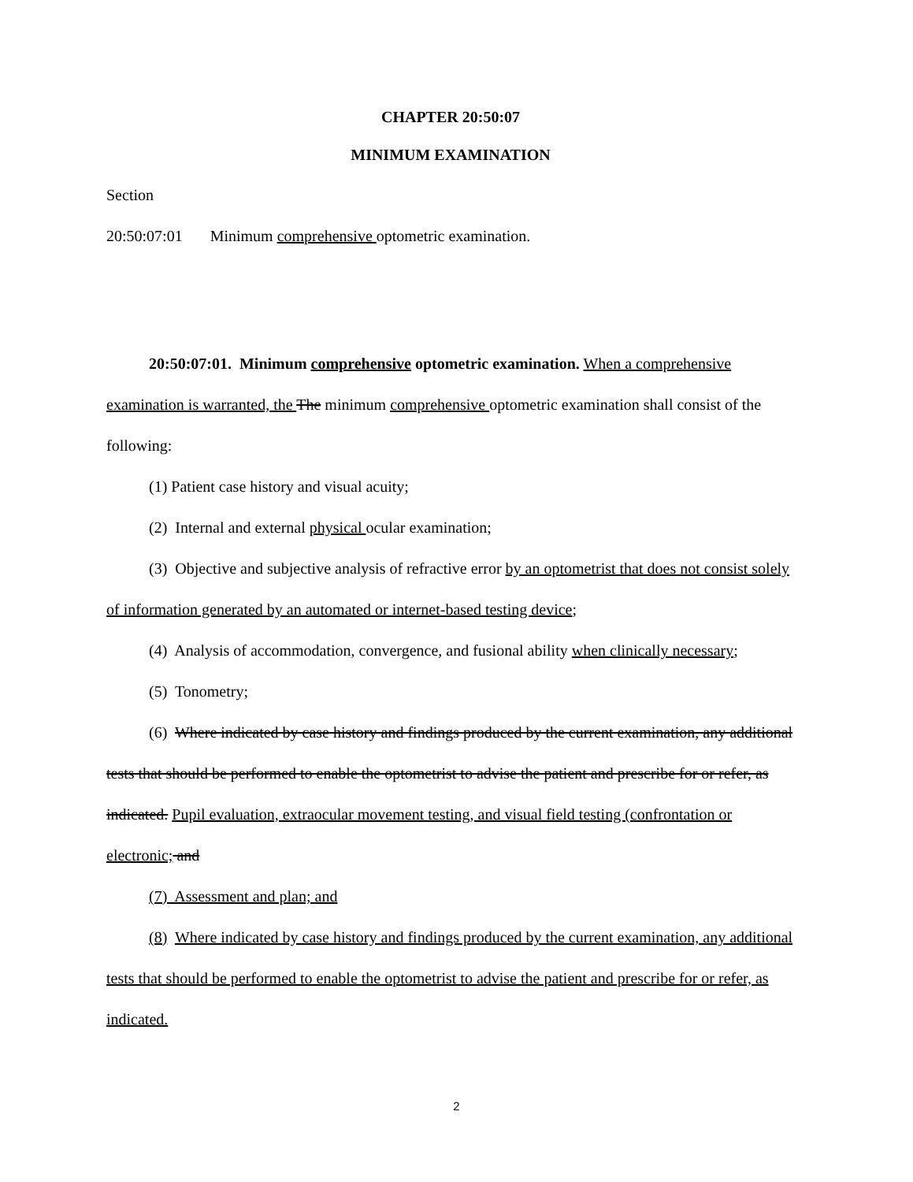CHAPTER 20:50:07
MINIMUM EXAMINATION
Section
20:50:07:01 Minimum comprehensive optometric examination.
20:50:07:01. Minimum comprehensive optometric examination. When a comprehensive examination is warranted, the The minimum comprehensive optometric examination shall consist of the following:
(1) Patient case history and visual acuity;
(2) Internal and external physical ocular examination;
(3) Objective and subjective analysis of refractive error by an optometrist that does not consist solely of information generated by an automated or internet-based testing device;
(4) Analysis of accommodation, convergence, and fusional ability when clinically necessary;
(5) Tonometry;
(6) Where indicated by case history and findings produced by the current examination, any additional tests that should be performed to enable the optometrist to advise the patient and prescribe for or refer, as indicated. Pupil evaluation, extraocular movement testing, and visual field testing (confrontation or electronic; and
(7) Assessment and plan; and
(8) Where indicated by case history and findings produced by the current examination, any additional tests that should be performed to enable the optometrist to advise the patient and prescribe for or refer, as indicated.
2